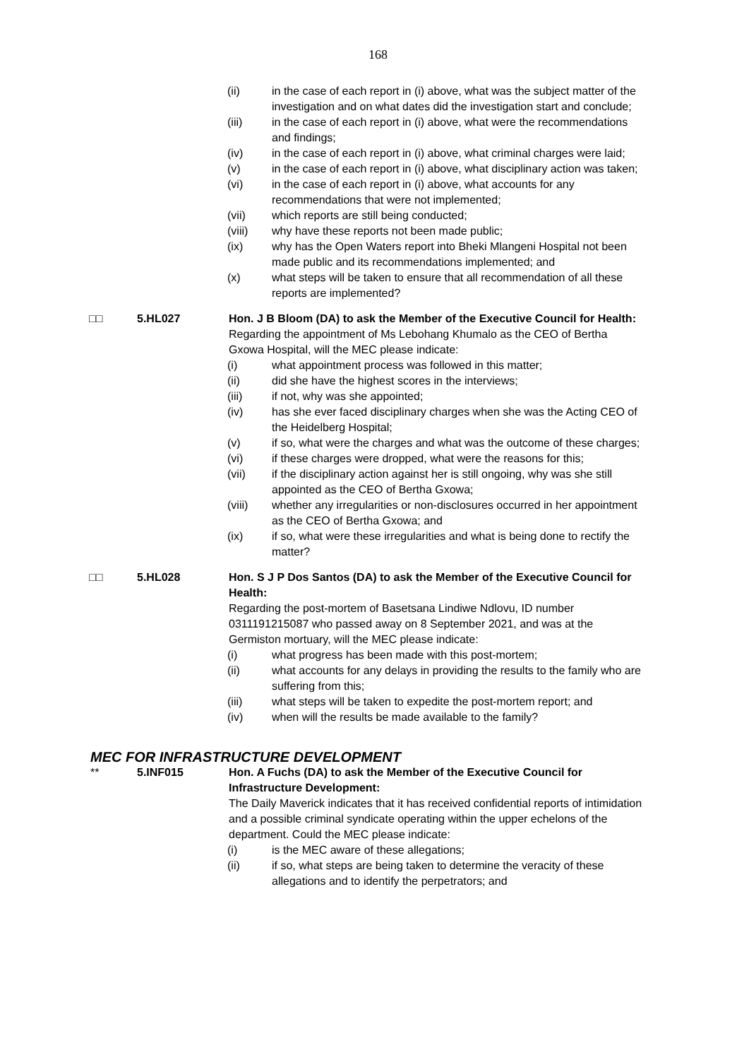168
(ii) in the case of each report in (i) above, what was the subject matter of the investigation and on what dates did the investigation start and conclude;
(iii) in the case of each report in (i) above, what were the recommendations and findings;
(iv) in the case of each report in (i) above, what criminal charges were laid;
(v) in the case of each report in (i) above, what disciplinary action was taken;
(vi) in the case of each report in (i) above, what accounts for any recommendations that were not implemented;
(vii) which reports are still being conducted;
(viii) why have these reports not been made public;
(ix) why has the Open Waters report into Bheki Mlangeni Hospital not been made public and its recommendations implemented; and
(x) what steps will be taken to ensure that all recommendation of all these reports are implemented?
□□ 5.HL027 Hon. J B Bloom (DA) to ask the Member of the Executive Council for Health:
Regarding the appointment of Ms Lebohang Khumalo as the CEO of Bertha Gxowa Hospital, will the MEC please indicate:
(i) what appointment process was followed in this matter;
(ii) did she have the highest scores in the interviews;
(iii) if not, why was she appointed;
(iv) has she ever faced disciplinary charges when she was the Acting CEO of the Heidelberg Hospital;
(v) if so, what were the charges and what was the outcome of these charges;
(vi) if these charges were dropped, what were the reasons for this;
(vii) if the disciplinary action against her is still ongoing, why was she still appointed as the CEO of Bertha Gxowa;
(viii) whether any irregularities or non-disclosures occurred in her appointment as the CEO of Bertha Gxowa; and
(ix) if so, what were these irregularities and what is being done to rectify the matter?
□□ 5.HL028 Hon. S J P Dos Santos (DA) to ask the Member of the Executive Council for Health:
Regarding the post-mortem of Basetsana Lindiwe Ndlovu, ID number 0311191215087 who passed away on 8 September 2021, and was at the Germiston mortuary, will the MEC please indicate:
(i) what progress has been made with this post-mortem;
(ii) what accounts for any delays in providing the results to the family who are suffering from this;
(iii) what steps will be taken to expedite the post-mortem report; and
(iv) when will the results be made available to the family?
MEC FOR INFRASTRUCTURE DEVELOPMENT
** 5.INF015 Hon. A Fuchs (DA) to ask the Member of the Executive Council for Infrastructure Development:
The Daily Maverick indicates that it has received confidential reports of intimidation and a possible criminal syndicate operating within the upper echelons of the department. Could the MEC please indicate:
(i) is the MEC aware of these allegations;
(ii) if so, what steps are being taken to determine the veracity of these allegations and to identify the perpetrators; and